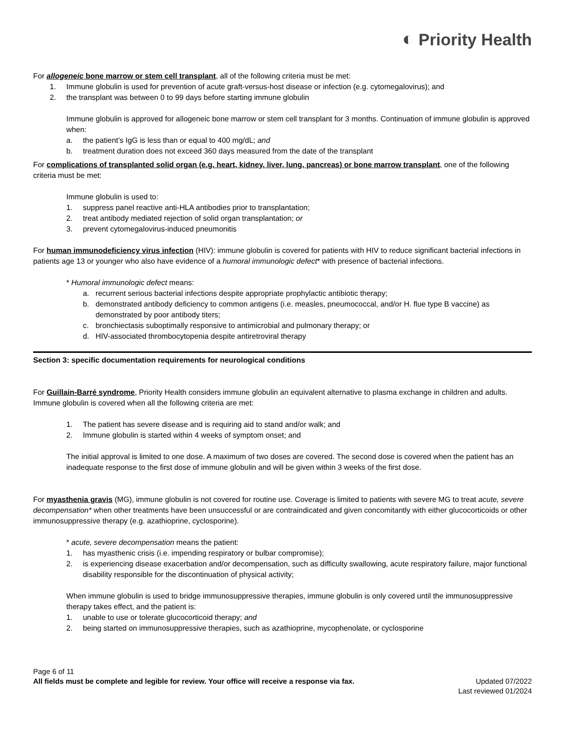◐ Priority Health
For allogeneic bone marrow or stem cell transplant, all of the following criteria must be met:
1. Immune globulin is used for prevention of acute graft-versus-host disease or infection (e.g. cytomegalovirus); and
2. the transplant was between 0 to 99 days before starting immune globulin
Immune globulin is approved for allogeneic bone marrow or stem cell transplant for 3 months. Continuation of immune globulin is approved when:
a. the patient’s IgG is less than or equal to 400 mg/dL; and
b. treatment duration does not exceed 360 days measured from the date of the transplant
For complications of transplanted solid organ (e.g. heart, kidney, liver, lung, pancreas) or bone marrow transplant, one of the following criteria must be met:
Immune globulin is used to:
1. suppress panel reactive anti-HLA antibodies prior to transplantation;
2. treat antibody mediated rejection of solid organ transplantation; or
3. prevent cytomegalovirus-induced pneumonitis
For human immunodeficiency virus infection (HIV): immune globulin is covered for patients with HIV to reduce significant bacterial infections in patients age 13 or younger who also have evidence of a humoral immunologic defect* with presence of bacterial infections.
* Humoral immunologic defect means:
a. recurrent serious bacterial infections despite appropriate prophylactic antibiotic therapy;
b. demonstrated antibody deficiency to common antigens (i.e. measles, pneumococcal, and/or H. flue type B vaccine) as demonstrated by poor antibody titers;
c. bronchiectasis suboptimally responsive to antimicrobial and pulmonary therapy; or
d. HIV-associated thrombocytopenia despite antiretroviral therapy
Section 3: specific documentation requirements for neurological conditions
For Guillain-Barré syndrome, Priority Health considers immune globulin an equivalent alternative to plasma exchange in children and adults. Immune globulin is covered when all the following criteria are met:
1. The patient has severe disease and is requiring aid to stand and/or walk; and
2. Immune globulin is started within 4 weeks of symptom onset; and
The initial approval is limited to one dose. A maximum of two doses are covered. The second dose is covered when the patient has an inadequate response to the first dose of immune globulin and will be given within 3 weeks of the first dose.
For myasthenia gravis (MG), immune globulin is not covered for routine use. Coverage is limited to patients with severe MG to treat acute, severe decompensation* when other treatments have been unsuccessful or are contraindicated and given concomitantly with either glucocorticoids or other immunosuppressive therapy (e.g. azathioprine, cyclosporine).
* acute, severe decompensation means the patient:
1. has myasthenic crisis (i.e. impending respiratory or bulbar compromise);
2. is experiencing disease exacerbation and/or decompensation, such as difficulty swallowing, acute respiratory failure, major functional disability responsible for the discontinuation of physical activity;
When immune globulin is used to bridge immunosuppressive therapies, immune globulin is only covered until the immunosuppressive therapy takes effect, and the patient is:
1. unable to use or tolerate glucocorticoid therapy; and
2. being started on immunosuppressive therapies, such as azathioprine, mycophenolate, or cyclosporine
Page 6 of 11
All fields must be complete and legible for review. Your office will receive a response via fax. Updated 07/2022
Last reviewed 01/2024